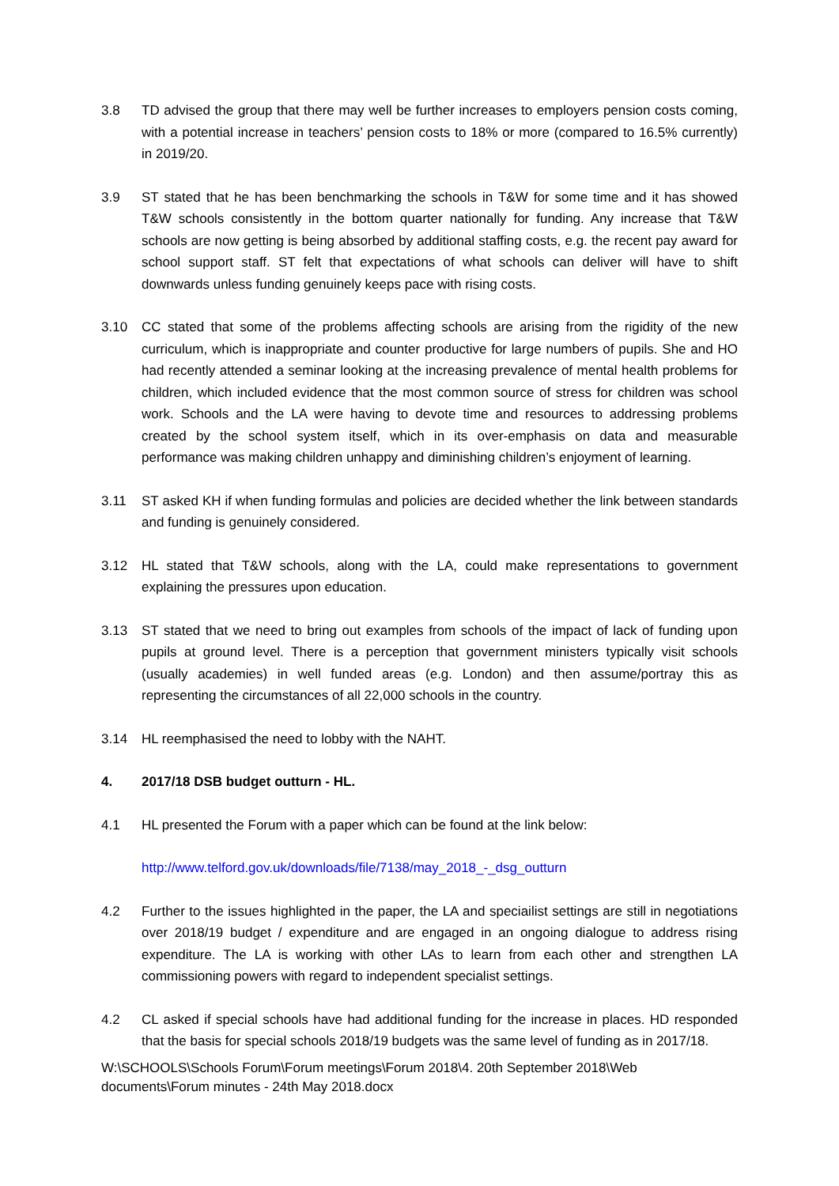3.8 TD advised the group that there may well be further increases to employers pension costs coming, with a potential increase in teachers’ pension costs to 18% or more (compared to 16.5% currently) in 2019/20.
3.9 ST stated that he has been benchmarking the schools in T&W for some time and it has showed T&W schools consistently in the bottom quarter nationally for funding. Any increase that T&W schools are now getting is being absorbed by additional staffing costs, e.g. the recent pay award for school support staff. ST felt that expectations of what schools can deliver will have to shift downwards unless funding genuinely keeps pace with rising costs.
3.10 CC stated that some of the problems affecting schools are arising from the rigidity of the new curriculum, which is inappropriate and counter productive for large numbers of pupils. She and HO had recently attended a seminar looking at the increasing prevalence of mental health problems for children, which included evidence that the most common source of stress for children was school work. Schools and the LA were having to devote time and resources to addressing problems created by the school system itself, which in its over-emphasis on data and measurable performance was making children unhappy and diminishing children’s enjoyment of learning.
3.11 ST asked KH if when funding formulas and policies are decided whether the link between standards and funding is genuinely considered.
3.12 HL stated that T&W schools, along with the LA, could make representations to government explaining the pressures upon education.
3.13 ST stated that we need to bring out examples from schools of the impact of lack of funding upon pupils at ground level. There is a perception that government ministers typically visit schools (usually academies) in well funded areas (e.g. London) and then assume/portray this as representing the circumstances of all 22,000 schools in the country.
3.14 HL reemphasised the need to lobby with the NAHT.
4. 2017/18 DSB budget outturn - HL.
4.1 HL presented the Forum with a paper which can be found at the link below:
http://www.telford.gov.uk/downloads/file/7138/may_2018_-_dsg_outturn
4.2 Further to the issues highlighted in the paper, the LA and speciailist settings are still in negotiations over 2018/19 budget / expenditure and are engaged in an ongoing dialogue to address rising expenditure. The LA is working with other LAs to learn from each other and strengthen LA commissioning powers with regard to independent specialist settings.
4.2 CL asked if special schools have had additional funding for the increase in places. HD responded that the basis for special schools 2018/19 budgets was the same level of funding as in 2017/18.
W:\SCHOOLS\Schools Forum\Forum meetings\Forum 2018\4. 20th September 2018\Web documents\Forum minutes - 24th May 2018.docx